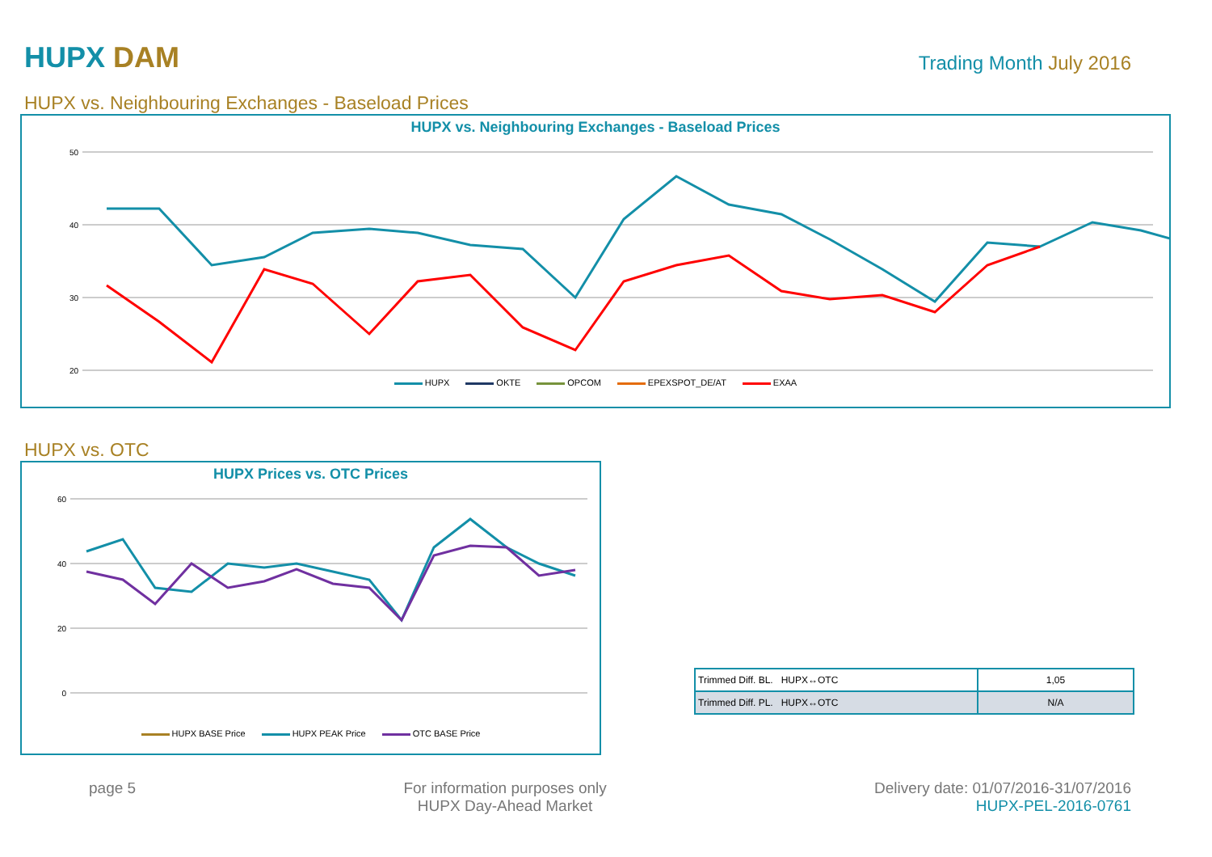HUPX DAM
Trading Month July 2016
HUPX vs. Neighbouring Exchanges - Baseload Prices
HUPX vs. Neighbouring Exchanges - Baseload Prices
50
40
30
20
HUPX OKTE OPCOM EPEXSPOT_DE/AT EXAA
HUPX vs. OTC
HUPX Prices vs. OTC Prices
60
40
20
0
HUPX BASE Price HUPX PEAK Price OTC BASE Price
| Trimmed Diff. BL. HUPX↔OTC | 1,05 |
| Trimmed Diff. PL. HUPX↔OTC | N/A |
page 5 For information purposes only
HUPX Day-Ahead Market
Delivery date: 01/07/2016-31/07/2016
HUPX-PEL-2016-0761